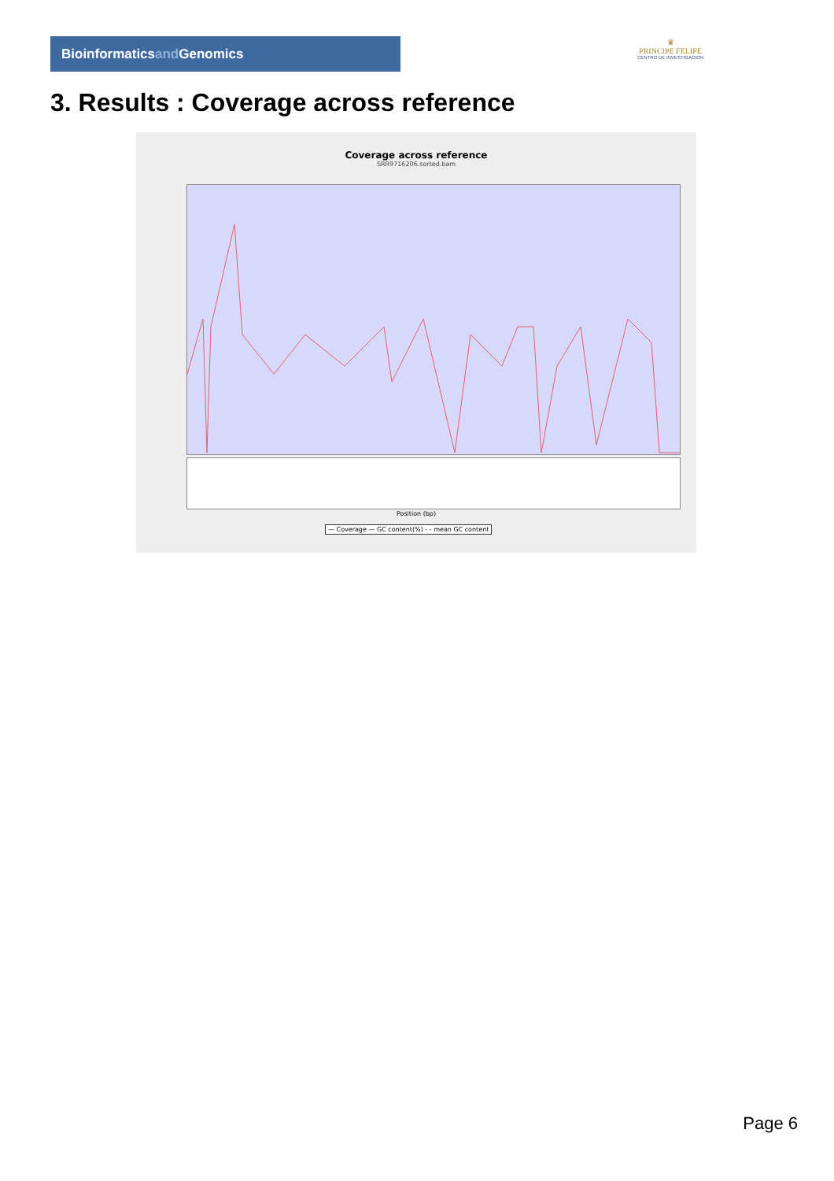Bioinformaticsand Genomics
♛
PRINCIPE FELIPE
CENTRO DE INVESTIGACION
3. Results : Coverage across reference
Coverage across reference
SRR9716206.sorted.bam
Position (bp)
— Coverage — GC content(%) - - mean GC content
Page 6